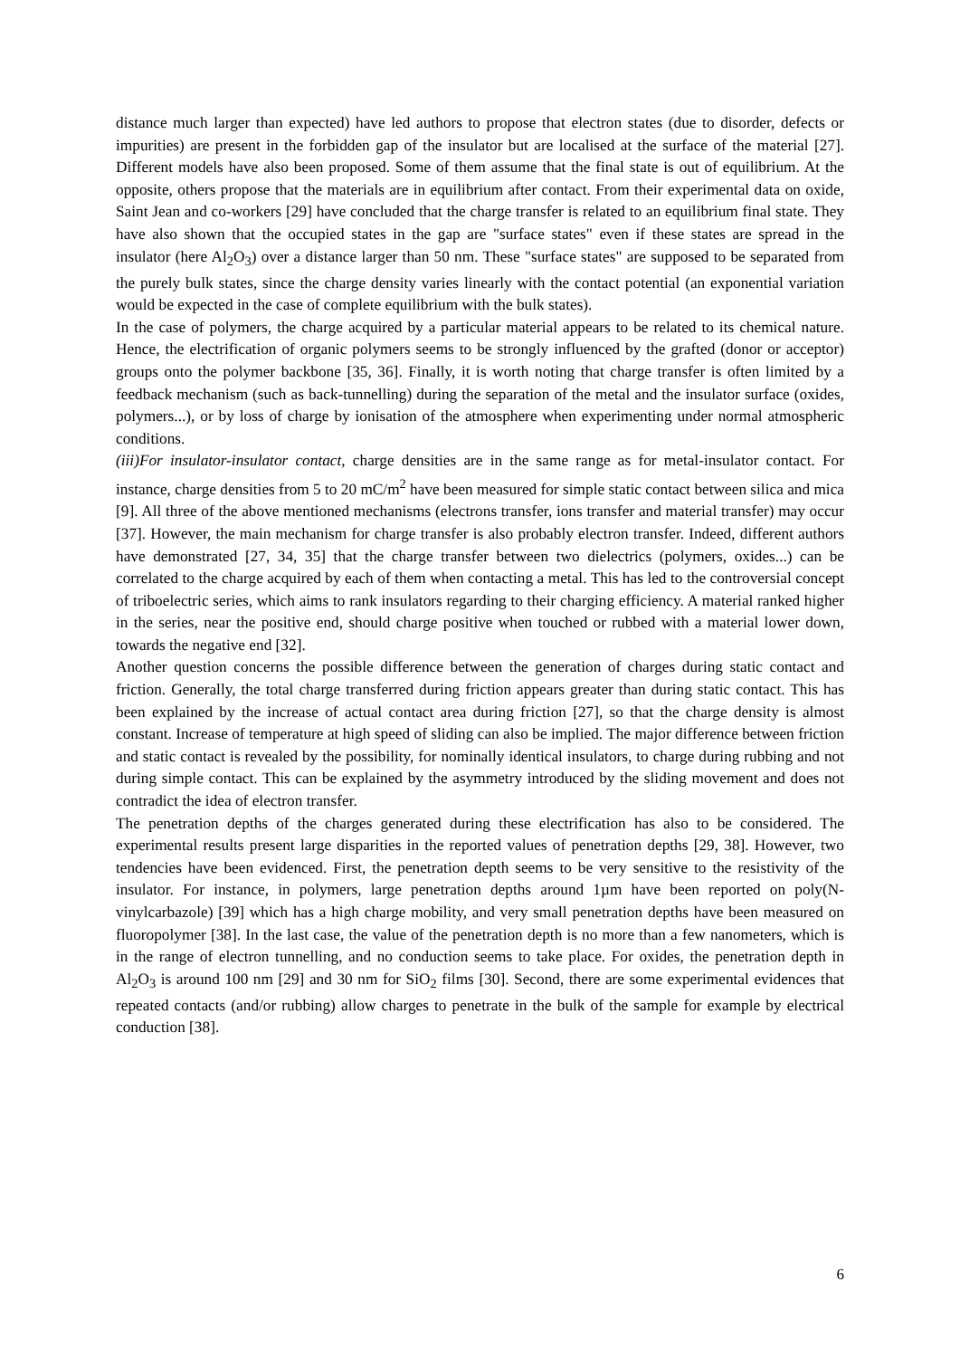distance much larger than expected) have led authors to propose that electron states (due to disorder, defects or impurities) are present in the forbidden gap of the insulator but are localised at the surface of the material [27]. Different models have also been proposed. Some of them assume that the final state is out of equilibrium. At the opposite, others propose that the materials are in equilibrium after contact. From their experimental data on oxide, Saint Jean and co-workers [29] have concluded that the charge transfer is related to an equilibrium final state. They have also shown that the occupied states in the gap are "surface states" even if these states are spread in the insulator (here Al<sub>2</sub>O<sub>3</sub>) over a distance larger than 50 nm. These "surface states" are supposed to be separated from the purely bulk states, since the charge density varies linearly with the contact potential (an exponential variation would be expected in the case of complete equilibrium with the bulk states).
In the case of polymers, the charge acquired by a particular material appears to be related to its chemical nature. Hence, the electrification of organic polymers seems to be strongly influenced by the grafted (donor or acceptor) groups onto the polymer backbone [35, 36]. Finally, it is worth noting that charge transfer is often limited by a feedback mechanism (such as back-tunnelling) during the separation of the metal and the insulator surface (oxides, polymers...), or by loss of charge by ionisation of the atmosphere when experimenting under normal atmospheric conditions.
(iii)For insulator-insulator contact, charge densities are in the same range as for metal-insulator contact. For instance, charge densities from 5 to 20 mC/m<sup>2</sup> have been measured for simple static contact between silica and mica [9]. All three of the above mentioned mechanisms (electrons transfer, ions transfer and material transfer) may occur [37]. However, the main mechanism for charge transfer is also probably electron transfer. Indeed, different authors have demonstrated [27, 34, 35] that the charge transfer between two dielectrics (polymers, oxides...) can be correlated to the charge acquired by each of them when contacting a metal. This has led to the controversial concept of triboelectric series, which aims to rank insulators regarding to their charging efficiency. A material ranked higher in the series, near the positive end, should charge positive when touched or rubbed with a material lower down, towards the negative end [32].
Another question concerns the possible difference between the generation of charges during static contact and friction. Generally, the total charge transferred during friction appears greater than during static contact. This has been explained by the increase of actual contact area during friction [27], so that the charge density is almost constant. Increase of temperature at high speed of sliding can also be implied. The major difference between friction and static contact is revealed by the possibility, for nominally identical insulators, to charge during rubbing and not during simple contact. This can be explained by the asymmetry introduced by the sliding movement and does not contradict the idea of electron transfer.
The penetration depths of the charges generated during these electrification has also to be considered. The experimental results present large disparities in the reported values of penetration depths [29, 38]. However, two tendencies have been evidenced. First, the penetration depth seems to be very sensitive to the resistivity of the insulator. For instance, in polymers, large penetration depths around 1µm have been reported on poly(N-vinylcarbazole) [39] which has a high charge mobility, and very small penetration depths have been measured on fluoropolymer [38]. In the last case, the value of the penetration depth is no more than a few nanometers, which is in the range of electron tunnelling, and no conduction seems to take place. For oxides, the penetration depth in Al<sub>2</sub>O<sub>3</sub> is around 100 nm [29] and 30 nm for SiO<sub>2</sub> films [30]. Second, there are some experimental evidences that repeated contacts (and/or rubbing) allow charges to penetrate in the bulk of the sample for example by electrical conduction [38].
6